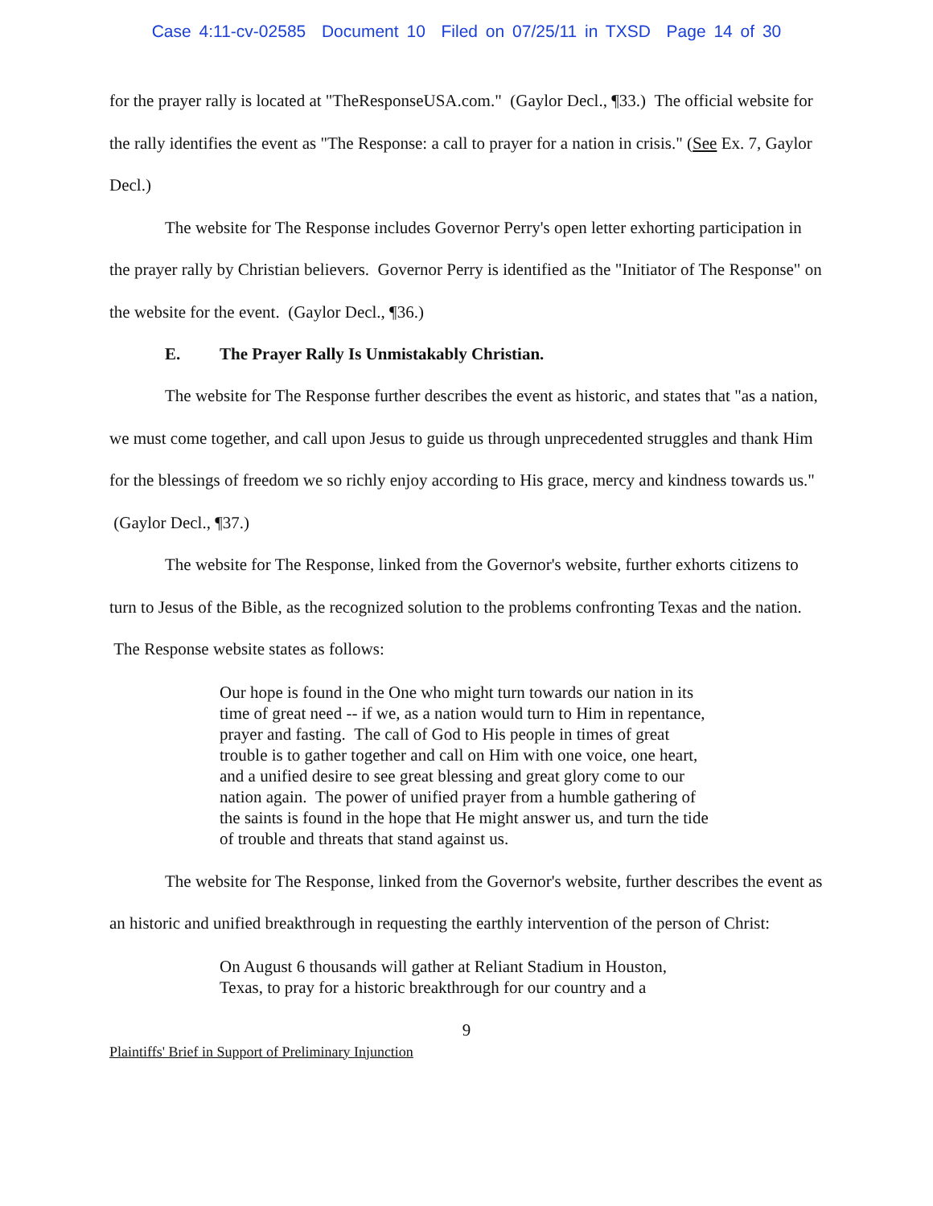Case 4:11-cv-02585 Document 10 Filed on 07/25/11 in TXSD Page 14 of 30
for the prayer rally is located at "TheResponseUSA.com." (Gaylor Decl., ¶33.) The official website for the rally identifies the event as "The Response: a call to prayer for a nation in crisis." (See Ex. 7, Gaylor Decl.)
The website for The Response includes Governor Perry's open letter exhorting participation in the prayer rally by Christian believers. Governor Perry is identified as the "Initiator of The Response" on the website for the event. (Gaylor Decl., ¶36.)
E. The Prayer Rally Is Unmistakably Christian.
The website for The Response further describes the event as historic, and states that "as a nation, we must come together, and call upon Jesus to guide us through unprecedented struggles and thank Him for the blessings of freedom we so richly enjoy according to His grace, mercy and kindness towards us." (Gaylor Decl., ¶37.)
The website for The Response, linked from the Governor's website, further exhorts citizens to turn to Jesus of the Bible, as the recognized solution to the problems confronting Texas and the nation. The Response website states as follows:
Our hope is found in the One who might turn towards our nation in its time of great need -- if we, as a nation would turn to Him in repentance, prayer and fasting. The call of God to His people in times of great trouble is to gather together and call on Him with one voice, one heart, and a unified desire to see great blessing and great glory come to our nation again. The power of unified prayer from a humble gathering of the saints is found in the hope that He might answer us, and turn the tide of trouble and threats that stand against us.
The website for The Response, linked from the Governor's website, further describes the event as an historic and unified breakthrough in requesting the earthly intervention of the person of Christ:
On August 6 thousands will gather at Reliant Stadium in Houston, Texas, to pray for a historic breakthrough for our country and a
9
Plaintiffs' Brief in Support of Preliminary Injunction